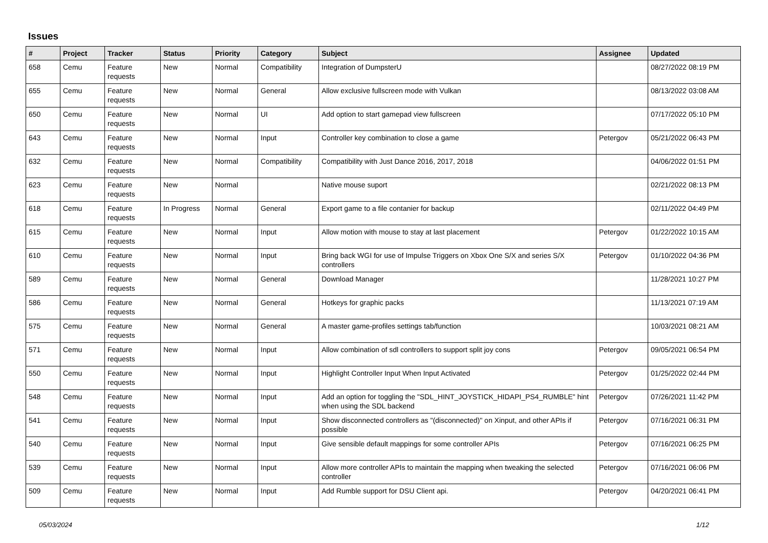Issues
| # | Project | Tracker | Status | Priority | Category | Subject | Assignee | Updated |
| --- | --- | --- | --- | --- | --- | --- | --- | --- |
| 658 | Cemu | Feature requests | New | Normal | Compatibility | Integration of DumpsterU | | 08/27/2022 08:19 PM |
| 655 | Cemu | Feature requests | New | Normal | General | Allow exclusive fullscreen mode with Vulkan | | 08/13/2022 03:08 AM |
| 650 | Cemu | Feature requests | New | Normal | UI | Add option to start gamepad view fullscreen | | 07/17/2022 05:10 PM |
| 643 | Cemu | Feature requests | New | Normal | Input | Controller key combination to close a game | Petergov | 05/21/2022 06:43 PM |
| 632 | Cemu | Feature requests | New | Normal | Compatibility | Compatibility with Just Dance 2016, 2017, 2018 | | 04/06/2022 01:51 PM |
| 623 | Cemu | Feature requests | New | Normal | | Native mouse suport | | 02/21/2022 08:13 PM |
| 618 | Cemu | Feature requests | In Progress | Normal | General | Export game to a file contanier for backup | | 02/11/2022 04:49 PM |
| 615 | Cemu | Feature requests | New | Normal | Input | Allow motion with mouse to stay at last placement | Petergov | 01/22/2022 10:15 AM |
| 610 | Cemu | Feature requests | New | Normal | Input | Bring back WGI for use of Impulse Triggers on Xbox One S/X and series S/X controllers | Petergov | 01/10/2022 04:36 PM |
| 589 | Cemu | Feature requests | New | Normal | General | Download Manager | | 11/28/2021 10:27 PM |
| 586 | Cemu | Feature requests | New | Normal | General | Hotkeys for graphic packs | | 11/13/2021 07:19 AM |
| 575 | Cemu | Feature requests | New | Normal | General | A master game-profiles settings tab/function | | 10/03/2021 08:21 AM |
| 571 | Cemu | Feature requests | New | Normal | Input | Allow combination of sdl controllers to support split joy cons | Petergov | 09/05/2021 06:54 PM |
| 550 | Cemu | Feature requests | New | Normal | Input | Highlight Controller Input When Input Activated | Petergov | 01/25/2022 02:44 PM |
| 548 | Cemu | Feature requests | New | Normal | Input | Add an option for toggling the "SDL_HINT_JOYSTICK_HIDAPI_PS4_RUMBLE" hint when using the SDL backend | Petergov | 07/26/2021 11:42 PM |
| 541 | Cemu | Feature requests | New | Normal | Input | Show disconnected controllers as "(disconnected)" on Xinput, and other APIs if possible | Petergov | 07/16/2021 06:31 PM |
| 540 | Cemu | Feature requests | New | Normal | Input | Give sensible default mappings for some controller APIs | Petergov | 07/16/2021 06:25 PM |
| 539 | Cemu | Feature requests | New | Normal | Input | Allow more controller APIs to maintain the mapping when tweaking the selected controller | Petergov | 07/16/2021 06:06 PM |
| 509 | Cemu | Feature requests | New | Normal | Input | Add Rumble support for DSU Client api. | Petergov | 04/20/2021 06:41 PM |
05/03/2024 1/12